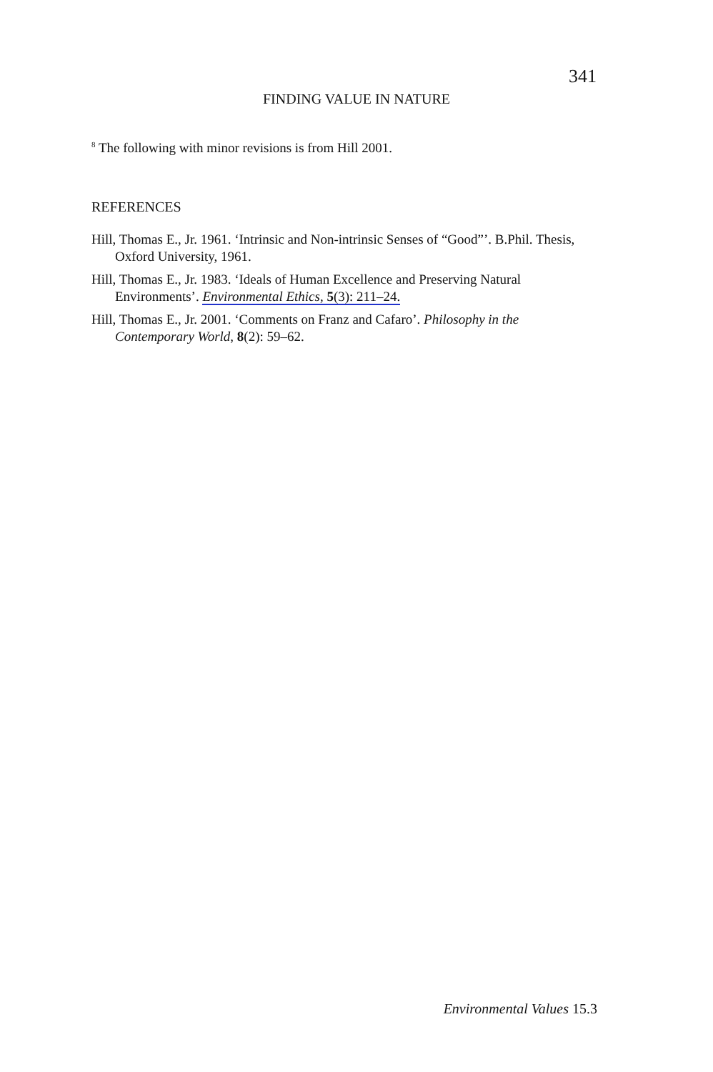341
FINDING VALUE IN NATURE
<sup>8</sup> The following with minor revisions is from Hill 2001.
REFERENCES
Hill, Thomas E., Jr. 1961. ‘Intrinsic and Non-intrinsic Senses of “Good”’. B.Phil. Thesis, Oxford University, 1961.
Hill, Thomas E., Jr. 1983. ‘Ideals of Human Excellence and Preserving Natural Environments’. Environmental Ethics, 5(3): 211–24.
Hill, Thomas E., Jr. 2001. ‘Comments on Franz and Cafaro’. Philosophy in the Contemporary World, 8(2): 59–62.
Environmental Values 15.3